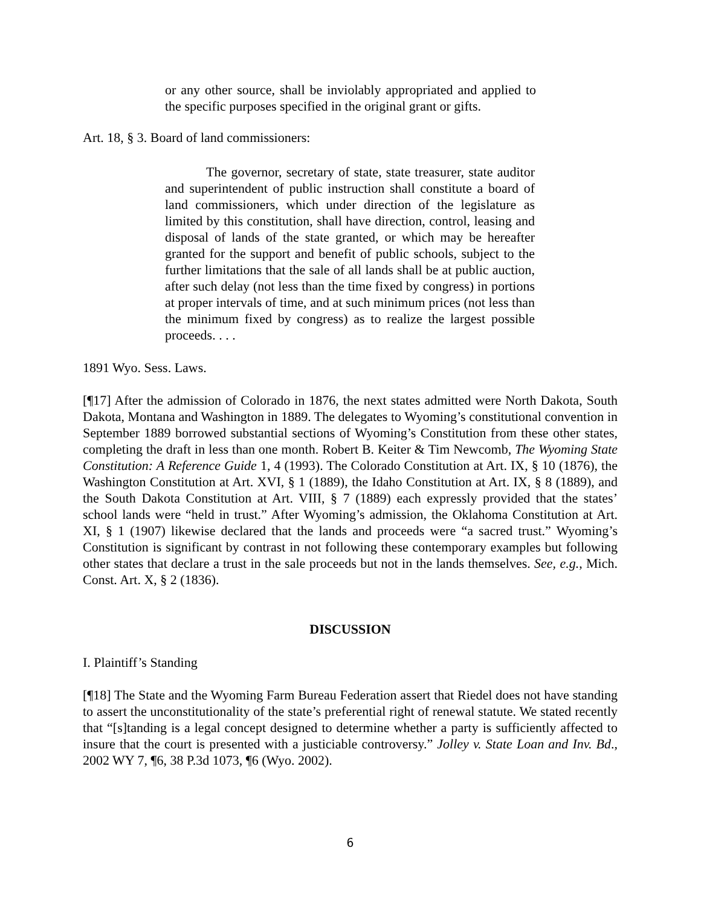or any other source, shall be inviolably appropriated and applied to the specific purposes specified in the original grant or gifts.
Art. 18, § 3. Board of land commissioners:
The governor, secretary of state, state treasurer, state auditor and superintendent of public instruction shall constitute a board of land commissioners, which under direction of the legislature as limited by this constitution, shall have direction, control, leasing and disposal of lands of the state granted, or which may be hereafter granted for the support and benefit of public schools, subject to the further limitations that the sale of all lands shall be at public auction, after such delay (not less than the time fixed by congress) in portions at proper intervals of time, and at such minimum prices (not less than the minimum fixed by congress) as to realize the largest possible proceeds. . . .
1891 Wyo. Sess. Laws.
[¶17] After the admission of Colorado in 1876, the next states admitted were North Dakota, South Dakota, Montana and Washington in 1889. The delegates to Wyoming’s constitutional convention in September 1889 borrowed substantial sections of Wyoming’s Constitution from these other states, completing the draft in less than one month. Robert B. Keiter & Tim Newcomb, The Wyoming State Constitution: A Reference Guide 1, 4 (1993). The Colorado Constitution at Art. IX, § 10 (1876), the Washington Constitution at Art. XVI, § 1 (1889), the Idaho Constitution at Art. IX, § 8 (1889), and the South Dakota Constitution at Art. VIII, § 7 (1889) each expressly provided that the states’ school lands were “held in trust.” After Wyoming’s admission, the Oklahoma Constitution at Art. XI, § 1 (1907) likewise declared that the lands and proceeds were “a sacred trust.” Wyoming’s Constitution is significant by contrast in not following these contemporary examples but following other states that declare a trust in the sale proceeds but not in the lands themselves. See, e.g., Mich. Const. Art. X, § 2 (1836).
DISCUSSION
I. Plaintiff’s Standing
[¶18] The State and the Wyoming Farm Bureau Federation assert that Riedel does not have standing to assert the unconstitutionality of the state’s preferential right of renewal statute. We stated recently that “[s]tanding is a legal concept designed to determine whether a party is sufficiently affected to insure that the court is presented with a justiciable controversy.” Jolley v. State Loan and Inv. Bd., 2002 WY 7, ¶6, 38 P.3d 1073, ¶6 (Wyo. 2002).
6